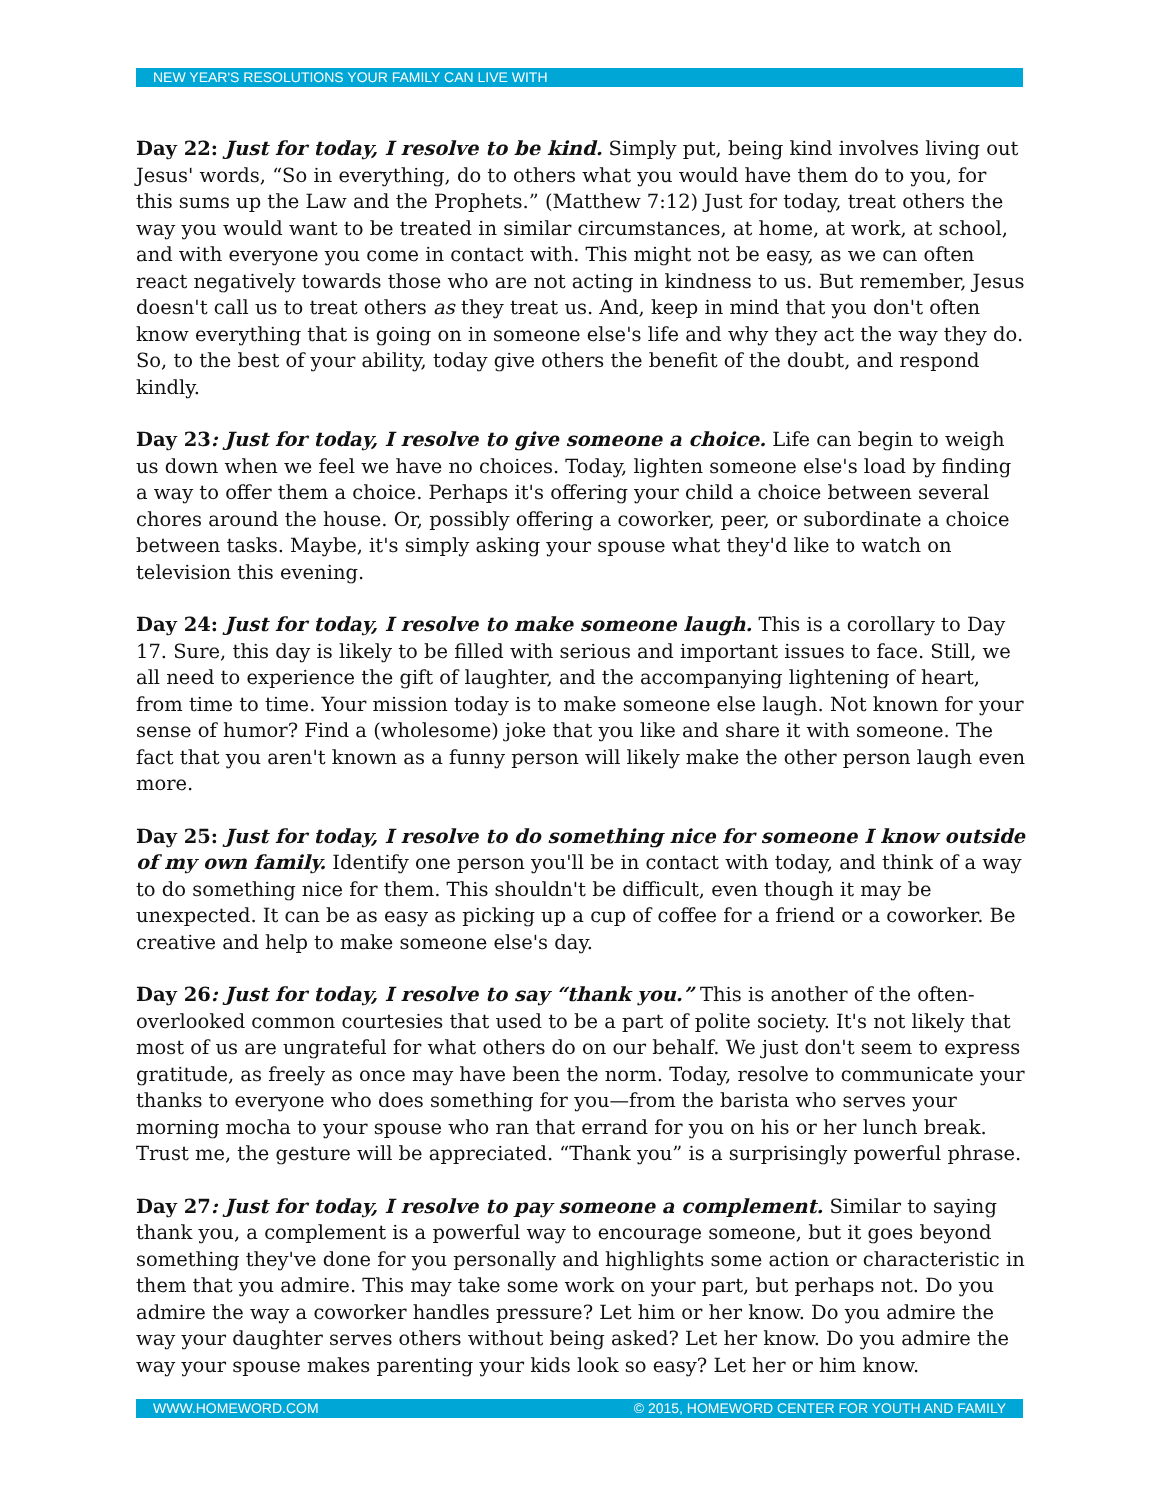NEW YEAR'S RESOLUTIONS YOUR FAMILY CAN LIVE WITH
Day 22: Just for today, I resolve to be kind. Simply put, being kind involves living out Jesus' words, “So in everything, do to others what you would have them do to you, for this sums up the Law and the Prophets.” (Matthew 7:12) Just for today, treat others the way you would want to be treated in similar circumstances, at home, at work, at school, and with everyone you come in contact with. This might not be easy, as we can often react negatively towards those who are not acting in kindness to us. But remember, Jesus doesn't call us to treat others as they treat us. And, keep in mind that you don't often know everything that is going on in someone else's life and why they act the way they do. So, to the best of your ability, today give others the benefit of the doubt, and respond kindly.
Day 23: Just for today, I resolve to give someone a choice. Life can begin to weigh us down when we feel we have no choices. Today, lighten someone else's load by finding a way to offer them a choice. Perhaps it's offering your child a choice between several chores around the house. Or, possibly offering a coworker, peer, or subordinate a choice between tasks. Maybe, it's simply asking your spouse what they'd like to watch on television this evening.
Day 24: Just for today, I resolve to make someone laugh. This is a corollary to Day 17. Sure, this day is likely to be filled with serious and important issues to face. Still, we all need to experience the gift of laughter, and the accompanying lightening of heart, from time to time. Your mission today is to make someone else laugh. Not known for your sense of humor? Find a (wholesome) joke that you like and share it with someone. The fact that you aren't known as a funny person will likely make the other person laugh even more.
Day 25: Just for today, I resolve to do something nice for someone I know outside of my own family. Identify one person you'll be in contact with today, and think of a way to do something nice for them. This shouldn't be difficult, even though it may be unexpected. It can be as easy as picking up a cup of coffee for a friend or a coworker. Be creative and help to make someone else's day.
Day 26: Just for today, I resolve to say “thank you.” This is another of the often-overlooked common courtesies that used to be a part of polite society. It's not likely that most of us are ungrateful for what others do on our behalf. We just don't seem to express gratitude, as freely as once may have been the norm. Today, resolve to communicate your thanks to everyone who does something for you—from the barista who serves your morning mocha to your spouse who ran that errand for you on his or her lunch break. Trust me, the gesture will be appreciated. “Thank you” is a surprisingly powerful phrase.
Day 27: Just for today, I resolve to pay someone a complement. Similar to saying thank you, a complement is a powerful way to encourage someone, but it goes beyond something they've done for you personally and highlights some action or characteristic in them that you admire. This may take some work on your part, but perhaps not. Do you admire the way a coworker handles pressure? Let him or her know. Do you admire the way your daughter serves others without being asked? Let her know. Do you admire the way your spouse makes parenting your kids look so easy? Let her or him know.
WWW.HOMEWORD.COM © 2015, HOMEWORD CENTER FOR YOUTH AND FAMILY